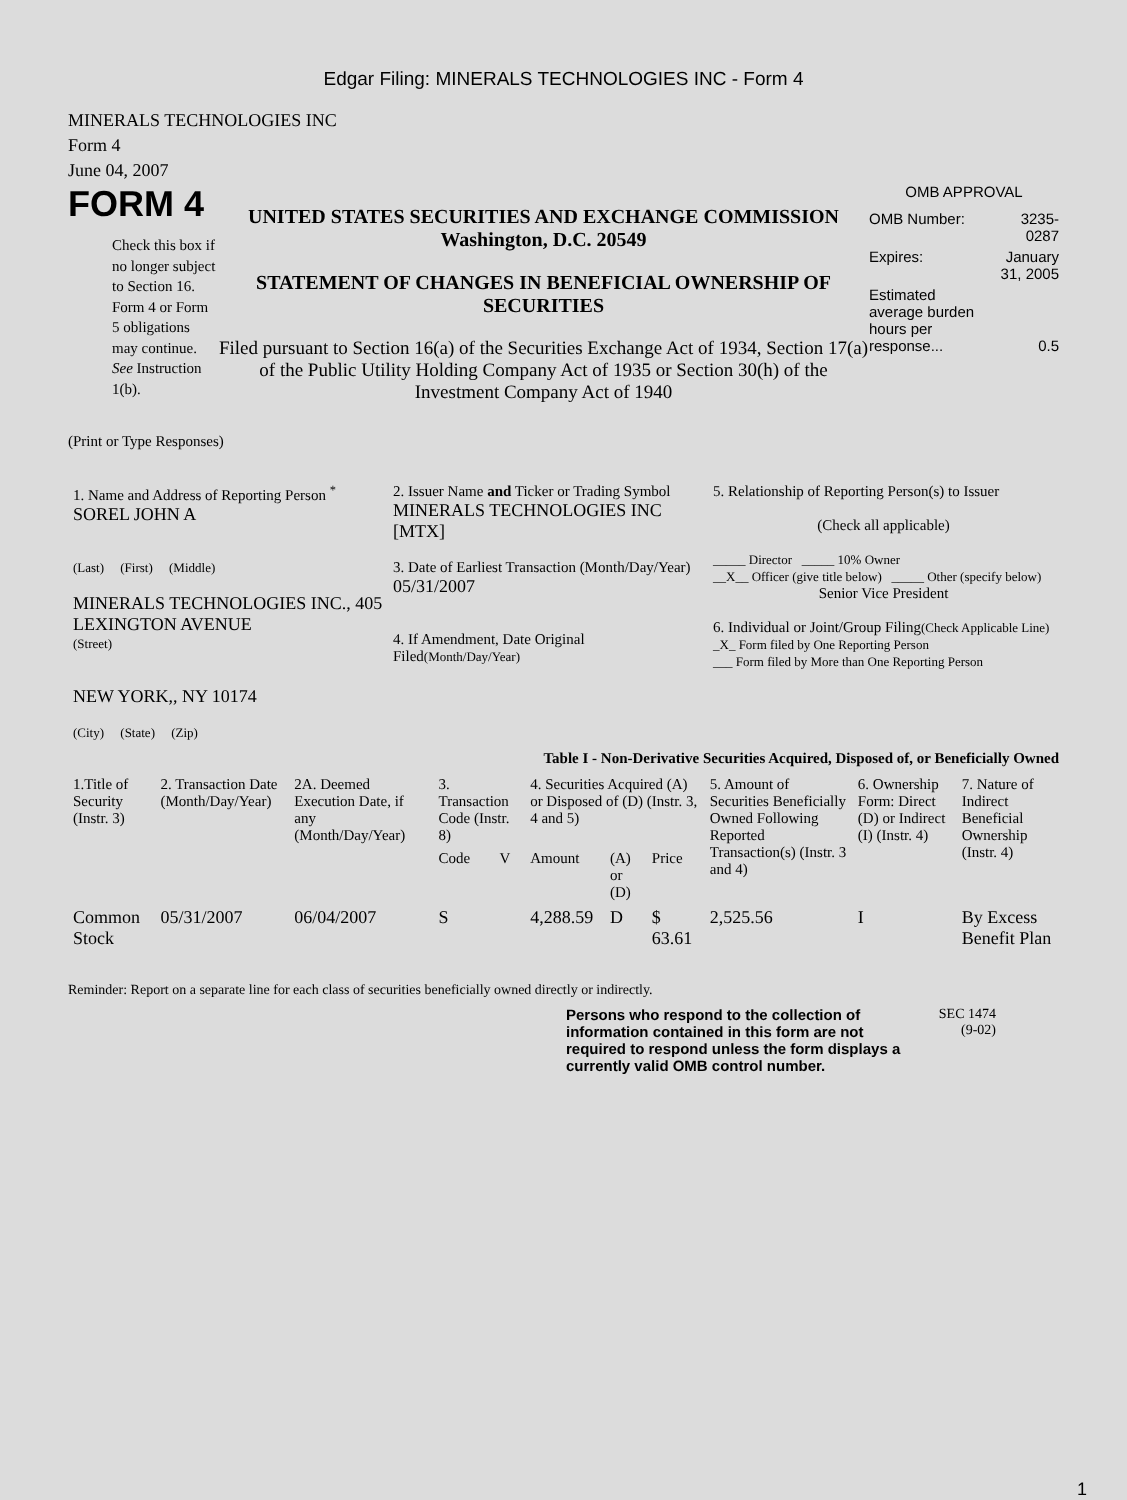Edgar Filing: MINERALS TECHNOLOGIES INC - Form 4
MINERALS TECHNOLOGIES INC
Form 4
June 04, 2007
FORM 4
Check this box if no longer subject to Section 16. Form 4 or Form 5 obligations may continue. See Instruction 1(b).
UNITED STATES SECURITIES AND EXCHANGE COMMISSION
Washington, D.C. 20549
STATEMENT OF CHANGES IN BENEFICIAL OWNERSHIP OF SECURITIES
Filed pursuant to Section 16(a) of the Securities Exchange Act of 1934, Section 17(a) of the Public Utility Holding Company Act of 1935 or Section 30(h) of the Investment Company Act of 1940
OMB APPROVAL
| OMB Number: | 3235-0287 |
| Expires: | January 31, 2005 |
| Estimated average burden hours per response... | 0.5 |
(Print or Type Responses)
| 1. Name and Address of Reporting Person <sup>*</sup> SOREL JOHN A (Last) (First) (Middle) MINERALS TECHNOLOGIES INC., 405 LEXINGTON AVENUE (Street) NEW YORK,, NY 10174 (City) (State) (Zip) | 2. Issuer Name and Ticker or Trading Symbol MINERALS TECHNOLOGIES INC [MTX] 3. Date of Earliest Transaction (Month/Day/Year) 05/31/2007 4. If Amendment, Date Original Filed (Month/Day/Year) | 5. Relationship of Reporting Person(s) to Issuer (Check all applicable) _____ Director _____ 10% Owner __X__ Officer (give title below) _____ Other (specify below) Senior Vice President 6. Individual or Joint/Group Filing (Check Applicable Line) _X_ Form filed by One Reporting Person ___ Form filed by More than One Reporting Person |
Table I - Non-Derivative Securities Acquired, Disposed of, or Beneficially Owned
| 1.Title of Security (Instr. 3) | 2. Transaction Date (Month/Day/Year) | 2A. Deemed Execution Date, if any (Month/Day/Year) | 3. Transaction Code (Instr. 8) | | 4. Securities Acquired (A) or Disposed of (D) (Instr. 3, 4 and 5) | | | 5. Amount of Securities Beneficially Owned Following Reported Transaction(s) (Instr. 3 and 4) | 6. Ownership Form: Direct (D) or Indirect (I) (Instr. 4) | 7. Nature of Indirect Beneficial Ownership (Instr. 4) |
| --- | --- | --- | --- | --- | --- | --- | --- | --- | --- | --- |
| | | | Code | V | Amount | (A) or (D) | Price | | | |
| Common Stock | 05/31/2007 | 06/04/2007 | S | | 4,288.59 | D | $ 63.61 | 2,525.56 | I | By Excess Benefit Plan |
Reminder: Report on a separate line for each class of securities beneficially owned directly or indirectly.
Persons who respond to the collection of information contained in this form are not required to respond unless the form displays a currently valid OMB control number.
SEC 1474
(9-02)
1